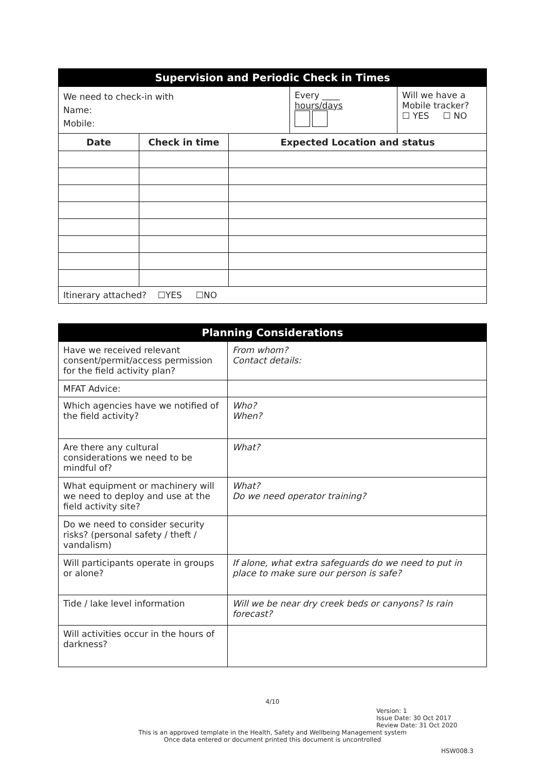| Supervision and Periodic Check in Times | | | | |
| --- | --- | --- | --- | --- |
| We need to check-in with Name: Mobile: | | | Every ____ hours/days | Will we have a Mobile tracker? ☐ YES ☐ NO |
| Date | Check in time | Expected Location and status | | |
| Itinerary attached? ☐YES ☐NO | | | | |
| Planning Considerations | |
| --- | --- |
| Have we received relevant consent/permit/access permission for the field activity plan? | From whom? Contact details: |
| MFAT Advice: | |
| Which agencies have we notified of the field activity? | Who? When? |
| Are there any cultural considerations we need to be mindful of? | What? |
| What equipment or machinery will we need to deploy and use at the field activity site? | What? Do we need operator training? |
| Do we need to consider security risks? (personal safety / theft / vandalism) | |
| Will participants operate in groups or alone? | If alone, what extra safeguards do we need to put in place to make sure our person is safe? |
| Tide / lake level information | Will we be near dry creek beds or canyons? Is rain forecast? |
| Will activities occur in the hours of darkness? | |
4/10
Version: 1
Issue Date: 30 Oct 2017
Review Date: 31 Oct 2020
This is an approved template in the Health, Safety and Wellbeing Management system
Once data entered or document printed this document is uncontrolled
HSW008.3